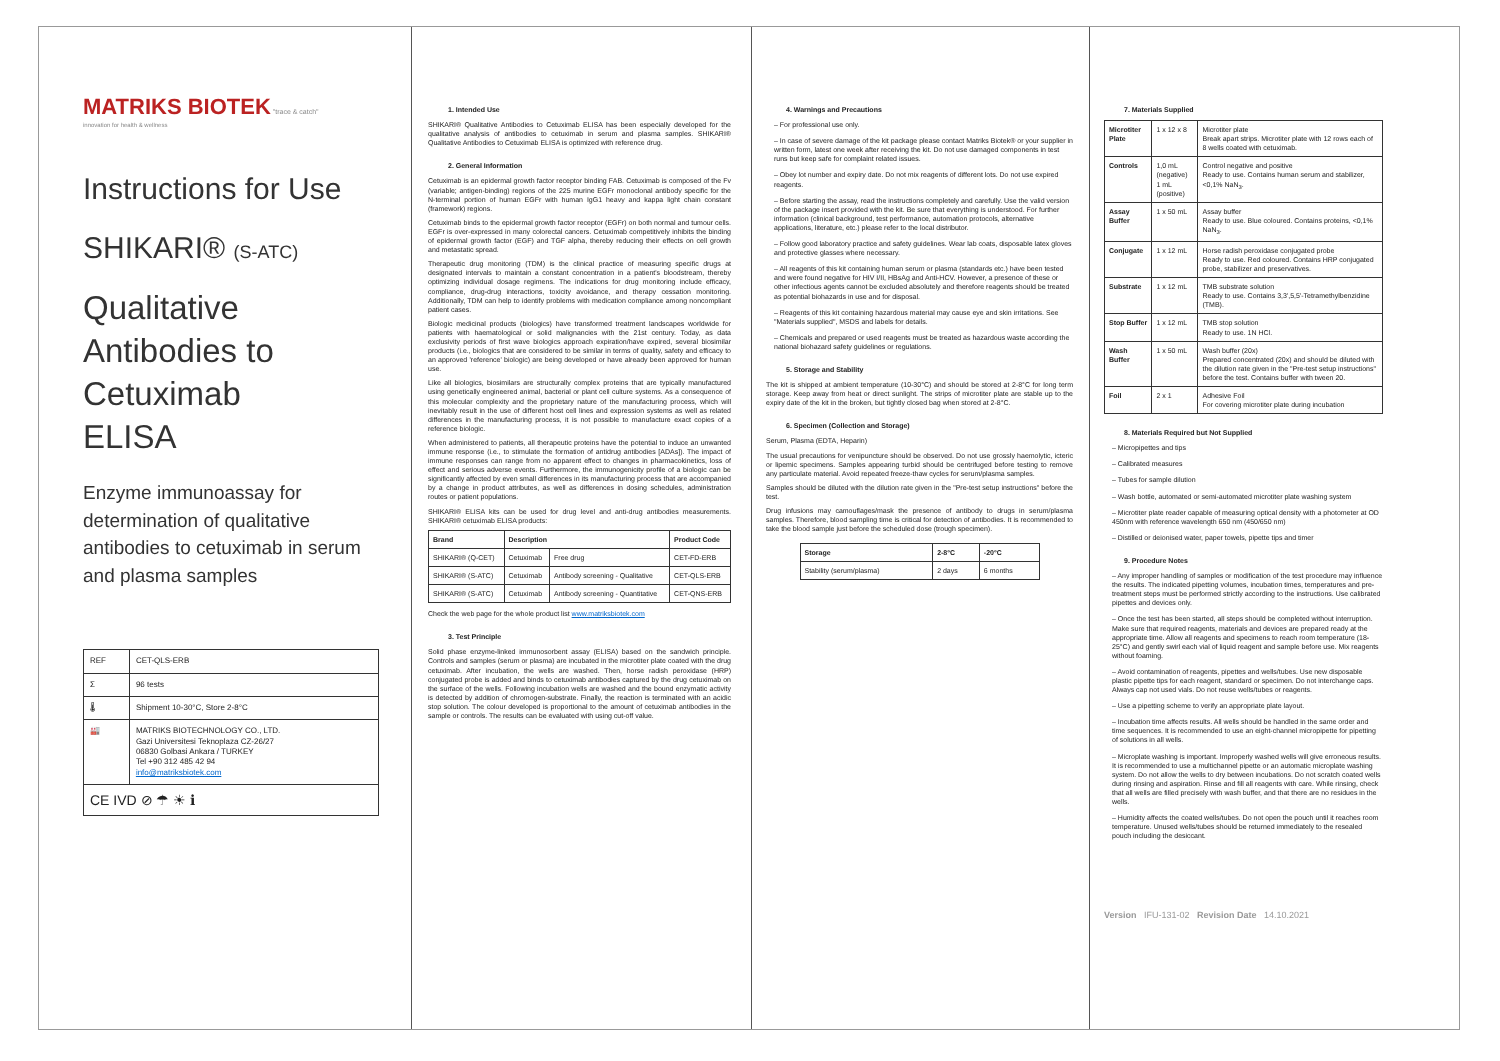MATRIKS BIOTEK "trace & catch"
innovation for health & wellness
Instructions for Use
SHIKARI® (S-ATC)
Qualitative
Antibodies to
Cetuximab
ELISA
Enzyme immunoassay for determination of qualitative antibodies to cetuximab in serum and plasma samples
| REF | CET-QLS-ERB |
| Σ | 96 tests |
| 🌡 | Shipment 10-30°C, Store 2-8°C |
| 🏭 | MATRIKS BIOTECHNOLOGY CO., LTD. Gazi Universitesi Teknoplaza CZ-26/27 06830 Golbasi Ankara / TURKEY Tel +90 312 485 42 94 info@matriksbiotek.com |
| CE IVD ⊘ ☂ ☀ ℹ | |
1. Intended Use
SHIKARI® Qualitative Antibodies to Cetuximab ELISA has been especially developed for the qualitative analysis of antibodies to cetuximab in serum and plasma samples. SHIKARI® Qualitative Antibodies to Cetuximab ELISA is optimized with reference drug.
2. General Information
Cetuximab is an epidermal growth factor receptor binding FAB. Cetuximab is composed of the Fv (variable; antigen-binding) regions of the 225 murine EGFr monoclonal antibody specific for the N-terminal portion of human EGFr with human IgG1 heavy and kappa light chain constant (framework) regions.
Cetuximab binds to the epidermal growth factor receptor (EGFr) on both normal and tumour cells. EGFr is over-expressed in many colorectal cancers. Cetuximab competitively inhibits the binding of epidermal growth factor (EGF) and TGF alpha, thereby reducing their effects on cell growth and metastatic spread.
Therapeutic drug monitoring (TDM) is the clinical practice of measuring specific drugs at designated intervals to maintain a constant concentration in a patient's bloodstream, thereby optimizing individual dosage regimens. The indications for drug monitoring include efficacy, compliance, drug-drug interactions, toxicity avoidance, and therapy cessation monitoring. Additionally, TDM can help to identify problems with medication compliance among noncompliant patient cases.
Biologic medicinal products (biologics) have transformed treatment landscapes worldwide for patients with haematological or solid malignancies with the 21st century. Today, as data exclusivity periods of first wave biologics approach expiration/have expired, several biosimilar products (i.e., biologics that are considered to be similar in terms of quality, safety and efficacy to an approved 'reference' biologic) are being developed or have already been approved for human use.
Like all biologics, biosimilars are structurally complex proteins that are typically manufactured using genetically engineered animal, bacterial or plant cell culture systems. As a consequence of this molecular complexity and the proprietary nature of the manufacturing process, which will inevitably result in the use of different host cell lines and expression systems as well as related differences in the manufacturing process, it is not possible to manufacture exact copies of a reference biologic.
When administered to patients, all therapeutic proteins have the potential to induce an unwanted immune response (i.e., to stimulate the formation of antidrug antibodies [ADAs]). The impact of immune responses can range from no apparent effect to changes in pharmacokinetics, loss of effect and serious adverse events. Furthermore, the immunogenicity profile of a biologic can be significantly affected by even small differences in its manufacturing process that are accompanied by a change in product attributes, as well as differences in dosing schedules, administration routes or patient populations.
SHIKARI® ELISA kits can be used for drug level and anti-drug antibodies measurements. SHIKARI® cetuximab ELISA products:
| Brand | Description | | Product Code |
| --- | --- | --- | --- |
| SHIKARI® (Q-CET) | Cetuximab | Free drug | CET-FD-ERB |
| SHIKARI® (S-ATC) | Cetuximab | Antibody screening - Qualitative | CET-QLS-ERB |
| SHIKARI® (S-ATC) | Cetuximab | Antibody screening - Quantitative | CET-QNS-ERB |
Check the web page for the whole product list www.matriksbiotek.com
3. Test Principle
Solid phase enzyme-linked immunosorbent assay (ELISA) based on the sandwich principle. Controls and samples (serum or plasma) are incubated in the microtiter plate coated with the drug cetuximab. After incubation, the wells are washed. Then, horse radish peroxidase (HRP) conjugated probe is added and binds to cetuximab antibodies captured by the drug cetuximab on the surface of the wells. Following incubation wells are washed and the bound enzymatic activity is detected by addition of chromogen-substrate. Finally, the reaction is terminated with an acidic stop solution. The colour developed is proportional to the amount of cetuximab antibodies in the sample or controls. The results can be evaluated with using cut-off value.
4. Warnings and Precautions
– For professional use only.
– In case of severe damage of the kit package please contact Matriks Biotek® or your supplier in written form, latest one week after receiving the kit. Do not use damaged components in test runs but keep safe for complaint related issues.
– Obey lot number and expiry date. Do not mix reagents of different lots. Do not use expired reagents.
– Before starting the assay, read the instructions completely and carefully. Use the valid version of the package insert provided with the kit. Be sure that everything is understood. For further information (clinical background, test performance, automation protocols, alternative applications, literature, etc.) please refer to the local distributor.
– Follow good laboratory practice and safety guidelines. Wear lab coats, disposable latex gloves and protective glasses where necessary.
– All reagents of this kit containing human serum or plasma (standards etc.) have been tested and were found negative for HIV I/II, HBsAg and Anti-HCV. However, a presence of these or other infectious agents cannot be excluded absolutely and therefore reagents should be treated as potential biohazards in use and for disposal.
– Reagents of this kit containing hazardous material may cause eye and skin irritations. See "Materials supplied", MSDS and labels for details.
– Chemicals and prepared or used reagents must be treated as hazardous waste according the national biohazard safety guidelines or regulations.
5. Storage and Stability
The kit is shipped at ambient temperature (10-30°C) and should be stored at 2-8°C for long term storage. Keep away from heat or direct sunlight. The strips of microtiter plate are stable up to the expiry date of the kit in the broken, but tightly closed bag when stored at 2-8°C.
6. Specimen (Collection and Storage)
Serum, Plasma (EDTA, Heparin)
The usual precautions for venipuncture should be observed. Do not use grossly haemolytic, icteric or lipemic specimens. Samples appearing turbid should be centrifuged before testing to remove any particulate material. Avoid repeated freeze-thaw cycles for serum/plasma samples.
Samples should be diluted with the dilution rate given in the "Pre-test setup instructions" before the test.
Drug infusions may camouflages/mask the presence of antibody to drugs in serum/plasma samples. Therefore, blood sampling time is critical for detection of antibodies. It is recommended to take the blood sample just before the scheduled dose (trough specimen).
| Storage | 2-8°C | -20°C |
| --- | --- | --- |
| Stability (serum/plasma) | 2 days | 6 months |
7. Materials Supplied
| Microtiter Plate | 1 x 12 x 8 | Microtiter plate Break apart strips. Microtiter plate with 12 rows each of 8 wells coated with cetuximab. |
| Controls | 1,0 mL (negative) 1 mL (positive) | Control negative and positive Ready to use. Contains human serum and stabilizer, <0,1% NaN<sub>3</sub>. |
| Assay Buffer | 1 x 50 mL | Assay buffer Ready to use. Blue coloured. Contains proteins, <0,1% NaN<sub>3</sub>. |
| Conjugate | 1 x 12 mL | Horse radish peroxidase conjugated probe Ready to use. Red coloured. Contains HRP conjugated probe, stabilizer and preservatives. |
| Substrate | 1 x 12 mL | TMB substrate solution Ready to use. Contains 3,3',5,5'-Tetramethylbenzidine (TMB). |
| Stop Buffer | 1 x 12 mL | TMB stop solution Ready to use. 1N HCl. |
| Wash Buffer | 1 x 50 mL | Wash buffer (20x) Prepared concentrated (20x) and should be diluted with the dilution rate given in the "Pre-test setup instructions" before the test. Contains buffer with tween 20. |
| Foil | 2 x 1 | Adhesive Foil For covering microtiter plate during incubation |
8. Materials Required but Not Supplied
– Micropipettes and tips
– Calibrated measures
– Tubes for sample dilution
– Wash bottle, automated or semi-automated microtiter plate washing system
– Microtiter plate reader capable of measuring optical density with a photometer at OD 450nm with reference wavelength 650 nm (450/650 nm)
– Distilled or deionised water, paper towels, pipette tips and timer
9. Procedure Notes
– Any improper handling of samples or modification of the test procedure may influence the results. The indicated pipetting volumes, incubation times, temperatures and pre-treatment steps must be performed strictly according to the instructions. Use calibrated pipettes and devices only.
– Once the test has been started, all steps should be completed without interruption. Make sure that required reagents, materials and devices are prepared ready at the appropriate time. Allow all reagents and specimens to reach room temperature (18-25°C) and gently swirl each vial of liquid reagent and sample before use. Mix reagents without foaming.
– Avoid contamination of reagents, pipettes and wells/tubes. Use new disposable plastic pipette tips for each reagent, standard or specimen. Do not interchange caps. Always cap not used vials. Do not reuse wells/tubes or reagents.
– Use a pipetting scheme to verify an appropriate plate layout.
– Incubation time affects results. All wells should be handled in the same order and time sequences. It is recommended to use an eight-channel micropipette for pipetting of solutions in all wells.
– Microplate washing is important. Improperly washed wells will give erroneous results. It is recommended to use a multichannel pipette or an automatic microplate washing system. Do not allow the wells to dry between incubations. Do not scratch coated wells during rinsing and aspiration. Rinse and fill all reagents with care. While rinsing, check that all wells are filled precisely with wash buffer, and that there are no residues in the wells.
– Humidity affects the coated wells/tubes. Do not open the pouch until it reaches room temperature. Unused wells/tubes should be returned immediately to the resealed pouch including the desiccant.
Version IFU-131-02 Revision Date 14.10.2021